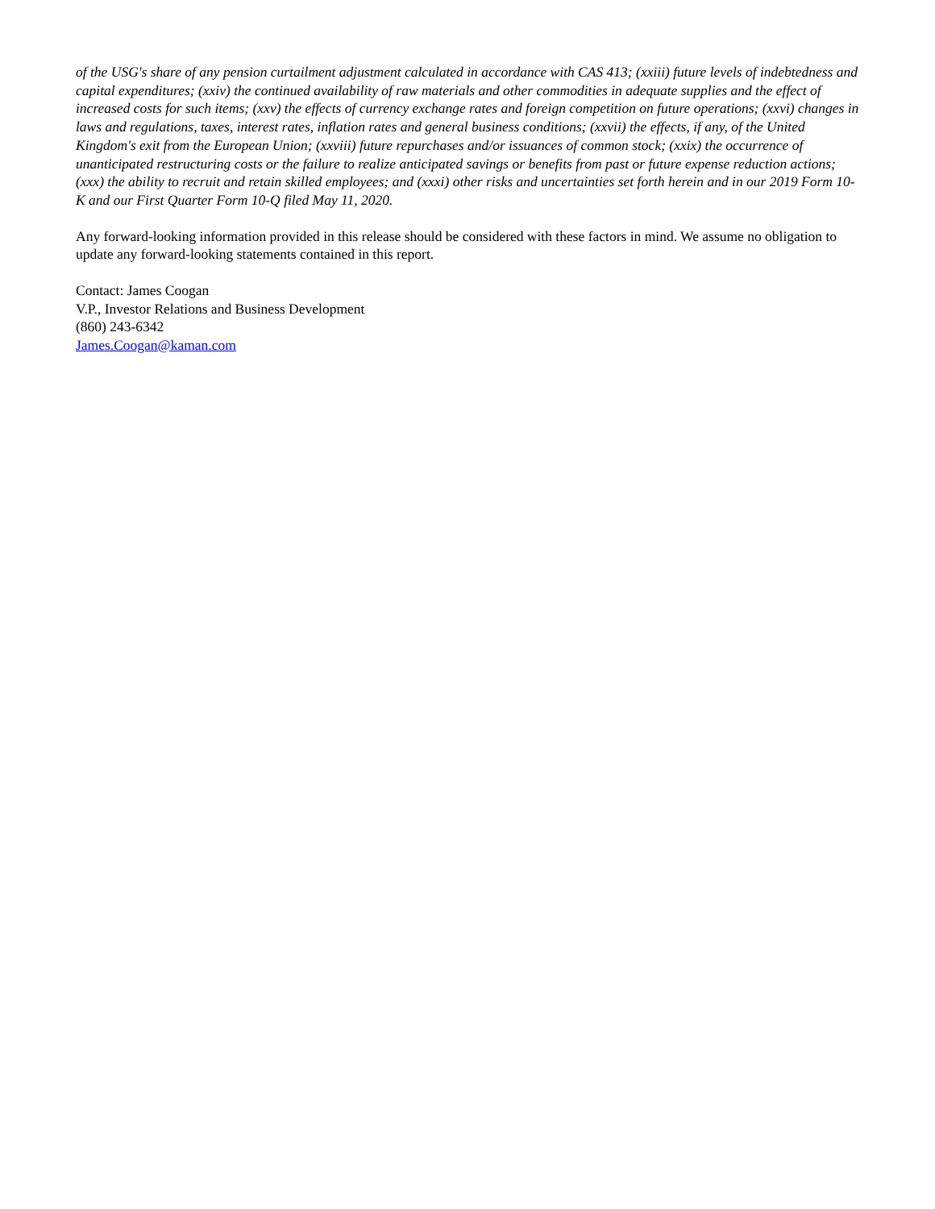of the USG's share of any pension curtailment adjustment calculated in accordance with CAS 413; (xxiii) future levels of indebtedness and capital expenditures; (xxiv) the continued availability of raw materials and other commodities in adequate supplies and the effect of increased costs for such items; (xxv) the effects of currency exchange rates and foreign competition on future operations; (xxvi) changes in laws and regulations, taxes, interest rates, inflation rates and general business conditions; (xxvii) the effects, if any, of the United Kingdom's exit from the European Union; (xxviii) future repurchases and/or issuances of common stock; (xxix) the occurrence of unanticipated restructuring costs or the failure to realize anticipated savings or benefits from past or future expense reduction actions; (xxx) the ability to recruit and retain skilled employees; and (xxxi) other risks and uncertainties set forth herein and in our 2019 Form 10-K and our First Quarter Form 10-Q filed May 11, 2020.
Any forward-looking information provided in this release should be considered with these factors in mind. We assume no obligation to update any forward-looking statements contained in this report.
Contact: James Coogan
V.P., Investor Relations and Business Development
(860) 243-6342
James.Coogan@kaman.com